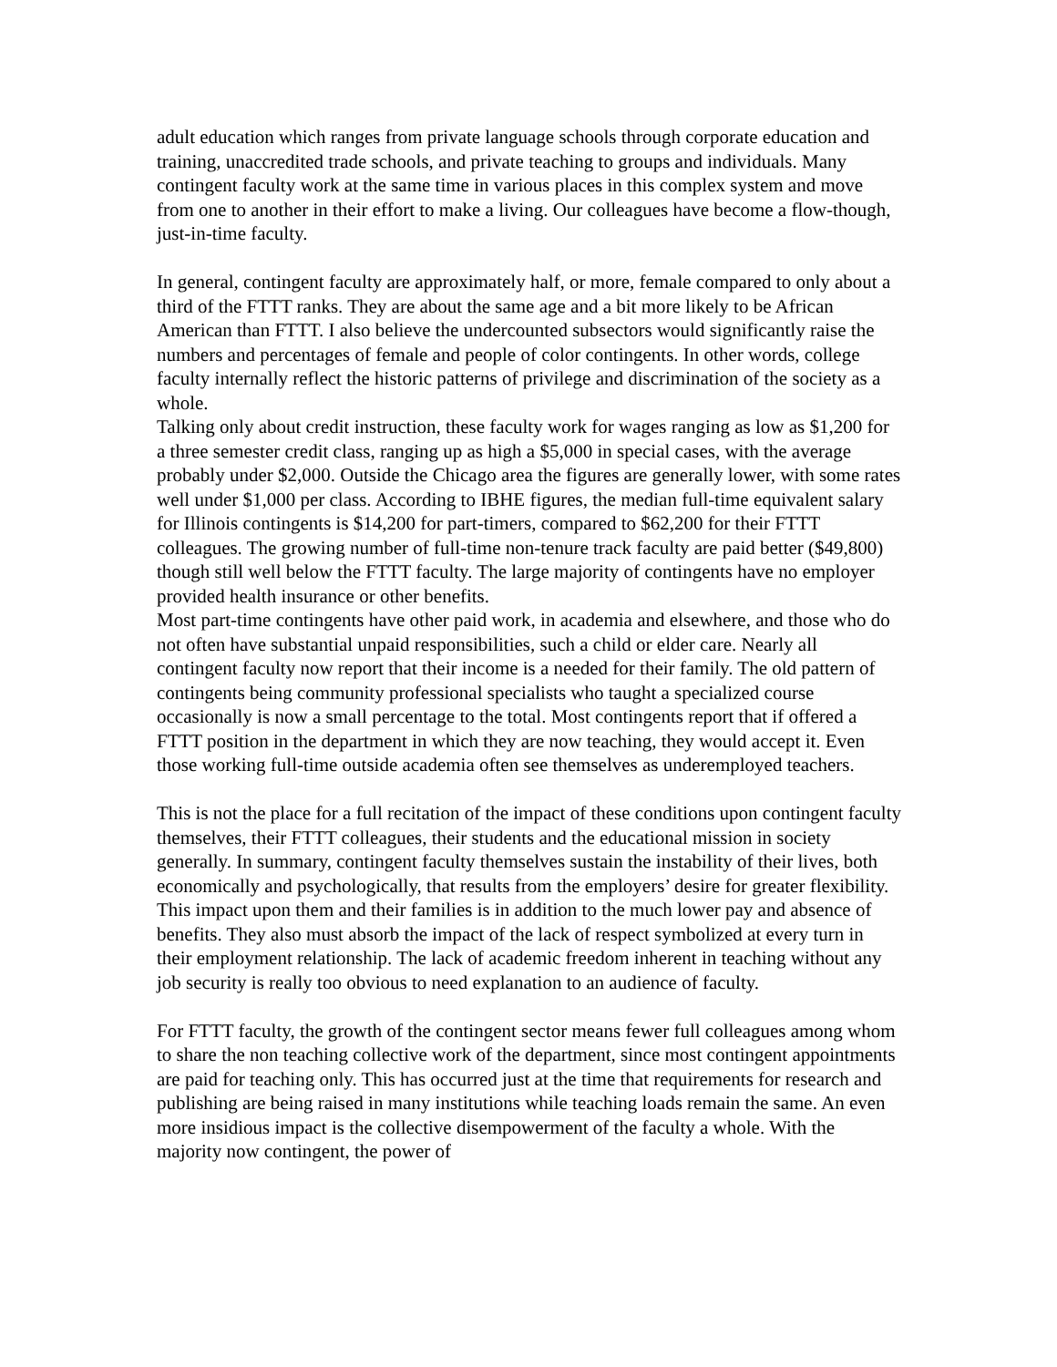adult education which ranges from private language schools through corporate education and training, unaccredited trade schools, and private teaching to groups and individuals. Many contingent faculty work at the same time in various places in this complex system and move from one to another in their effort to make a living. Our colleagues have become a flow-though, just-in-time faculty.
In general, contingent faculty are approximately half, or more, female compared to only about a third of the FTTT ranks. They are about the same age and a bit more likely to be African American than FTTT. I also believe the undercounted subsectors would significantly raise the numbers and percentages of female and people of color contingents. In other words, college faculty internally reflect the historic patterns of privilege and discrimination of the society as a whole.
Talking only about credit instruction, these faculty work for wages ranging as low as $1,200 for a three semester credit class, ranging up as high a $5,000 in special cases, with the average probably under $2,000. Outside the Chicago area the figures are generally lower, with some rates well under $1,000 per class. According to IBHE figures, the median full-time equivalent salary for Illinois contingents is $14,200 for part-timers, compared to $62,200 for their FTTT colleagues. The growing number of full-time non-tenure track faculty are paid better ($49,800) though still well below the FTTT faculty. The large majority of contingents have no employer provided health insurance or other benefits.
Most part-time contingents have other paid work, in academia and elsewhere, and those who do not often have substantial unpaid responsibilities, such a child or elder care. Nearly all contingent faculty now report that their income is a needed for their family. The old pattern of contingents being community professional specialists who taught a specialized course occasionally is now a small percentage to the total. Most contingents report that if offered a FTTT position in the department in which they are now teaching, they would accept it. Even those working full-time outside academia often see themselves as underemployed teachers.
This is not the place for a full recitation of the impact of these conditions upon contingent faculty themselves, their FTTT colleagues, their students and the educational mission in society generally. In summary, contingent faculty themselves sustain the instability of their lives, both economically and psychologically, that results from the employers’ desire for greater flexibility. This impact upon them and their families is in addition to the much lower pay and absence of benefits. They also must absorb the impact of the lack of respect symbolized at every turn in their employment relationship. The lack of academic freedom inherent in teaching without any job security is really too obvious to need explanation to an audience of faculty.
For FTTT faculty, the growth of the contingent sector means fewer full colleagues among whom to share the non teaching collective work of the department, since most contingent appointments are paid for teaching only. This has occurred just at the time that requirements for research and publishing are being raised in many institutions while teaching loads remain the same. An even more insidious impact is the collective disempowerment of the faculty a whole. With the majority now contingent, the power of